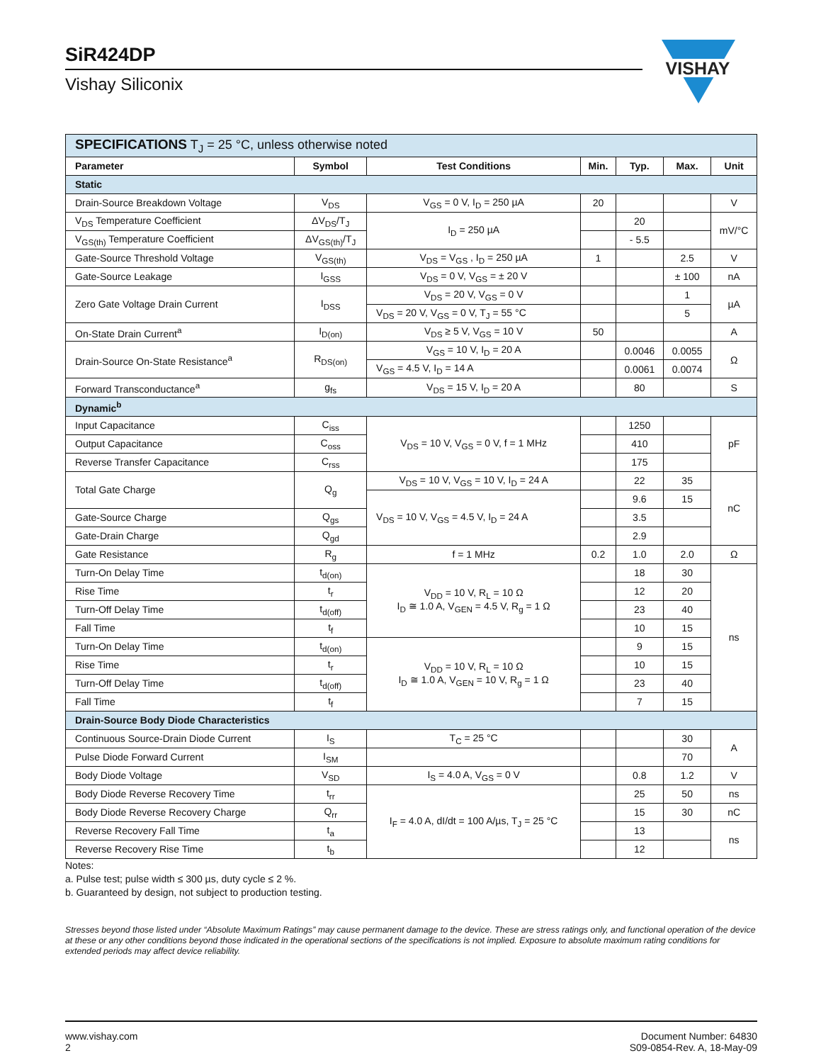SiR424DP
Vishay Siliconix
VISHAY
| SPECIFICATIONS T<sub>J</sub> = 25 °C, unless otherwise noted | | | | | | |
| --- | --- | --- | --- | --- | --- | --- |
| Parameter | Symbol | Test Conditions | Min. | Typ. | Max. | Unit |
| Static | | | | | | |
| Drain-Source Breakdown Voltage | V<sub>DS</sub> | V<sub>GS</sub> = 0 V, I<sub>D</sub> = 250 µA | 20 | | | V |
| V<sub>DS</sub> Temperature Coefficient | ΔV<sub>DS</sub>/T<sub>J</sub> | I<sub>D</sub> = 250 µA | | 20 | | mV/°C |
| V<sub>GS(th)</sub> Temperature Coefficient | ΔV<sub>GS(th)</sub>/T<sub>J</sub> | | | - 5.5 | | |
| Gate-Source Threshold Voltage | V<sub>GS(th)</sub> | V<sub>DS</sub> = V<sub>GS</sub> , I<sub>D</sub> = 250 µA | 1 | | 2.5 | V |
| Gate-Source Leakage | I<sub>GSS</sub> | V<sub>DS</sub> = 0 V, V<sub>GS</sub> = ± 20 V | | | ± 100 | nA |
| Zero Gate Voltage Drain Current | I<sub>DSS</sub> | V<sub>DS</sub> = 20 V, V<sub>GS</sub> = 0 V | | | 1 | µA |
| | | V<sub>DS</sub> = 20 V, V<sub>GS</sub> = 0 V, T<sub>J</sub> = 55 °C | | | 5 | |
| On-State Drain Current<sup>a</sup> | I<sub>D(on)</sub> | V<sub>DS</sub> ≥ 5 V, V<sub>GS</sub> = 10 V | 50 | | | A |
| Drain-Source On-State Resistance<sup>a</sup> | R<sub>DS(on)</sub> | V<sub>GS</sub> = 10 V, I<sub>D</sub> = 20 A | | 0.0046 | 0.0055 | Ω |
| | | V<sub>GS</sub> = 4.5 V, I<sub>D</sub> = 14 A | | 0.0061 | 0.0074 | |
| Forward Transconductance<sup>a</sup> | g<sub>fs</sub> | V<sub>DS</sub> = 15 V, I<sub>D</sub> = 20 A | | 80 | | S |
| Dynamic<sup>b</sup> | | | | | | |
| Input Capacitance | C<sub>iss</sub> | V<sub>DS</sub> = 10 V, V<sub>GS</sub> = 0 V, f = 1 MHz | | 1250 | | pF |
| Output Capacitance | C<sub>oss</sub> | | | 410 | | |
| Reverse Transfer Capacitance | C<sub>rss</sub> | | | 175 | | |
| Total Gate Charge | Q<sub>g</sub> | V<sub>DS</sub> = 10 V, V<sub>GS</sub> = 10 V, I<sub>D</sub> = 24 A | | 22 | 35 | nC |
| | | V<sub>DS</sub> = 10 V, V<sub>GS</sub> = 4.5 V, I<sub>D</sub> = 24 A | | 9.6 | 15 | |
| Gate-Source Charge | Q<sub>gs</sub> | | | 3.5 | | |
| Gate-Drain Charge | Q<sub>gd</sub> | | | 2.9 | | |
| Gate Resistance | R<sub>g</sub> | f = 1 MHz | 0.2 | 1.0 | 2.0 | Ω |
| Turn-On Delay Time | t<sub>d(on)</sub> | V<sub>DD</sub> = 10 V, R<sub>L</sub> = 10 Ω I<sub>D</sub> ≅ 1.0 A, V<sub>GEN</sub> = 4.5 V, R<sub>g</sub> = 1 Ω | | 18 | 30 | ns |
| Rise Time | t<sub>r</sub> | | | 12 | 20 | |
| Turn-Off Delay Time | t<sub>d(off)</sub> | | | 23 | 40 | |
| Fall Time | t<sub>f</sub> | | | 10 | 15 | |
| Turn-On Delay Time | t<sub>d(on)</sub> | V<sub>DD</sub> = 10 V, R<sub>L</sub> = 10 Ω I<sub>D</sub> ≅ 1.0 A, V<sub>GEN</sub> = 10 V, R<sub>g</sub> = 1 Ω | | 9 | 15 | |
| Rise Time | t<sub>r</sub> | | | 10 | 15 | |
| Turn-Off Delay Time | t<sub>d(off)</sub> | | | 23 | 40 | |
| Fall Time | t<sub>f</sub> | | | 7 | 15 | |
| Drain-Source Body Diode Characteristics | | | | | | |
| Continuous Source-Drain Diode Current | I<sub>S</sub> | T<sub>C</sub> = 25 °C | | | 30 | A |
| Pulse Diode Forward Current | I<sub>SM</sub> | | | | 70 | |
| Body Diode Voltage | V<sub>SD</sub> | I<sub>S</sub> = 4.0 A, V<sub>GS</sub> = 0 V | | 0.8 | 1.2 | V |
| Body Diode Reverse Recovery Time | t<sub>rr</sub> | I<sub>F</sub> = 4.0 A, dI/dt = 100 A/µs, T<sub>J</sub> = 25 °C | | 25 | 50 | ns |
| Body Diode Reverse Recovery Charge | Q<sub>rr</sub> | | | 15 | 30 | nC |
| Reverse Recovery Fall Time | t<sub>a</sub> | | | 13 | | ns |
| Reverse Recovery Rise Time | t<sub>b</sub> | | | 12 | | |
Notes:
a. Pulse test; pulse width ≤ 300 µs, duty cycle ≤ 2 %.
b. Guaranteed by design, not subject to production testing.
Stresses beyond those listed under “Absolute Maximum Ratings” may cause permanent damage to the device. These are stress ratings only, and functional operation of the device at these or any other conditions beyond those indicated in the operational sections of the specifications is not implied. Exposure to absolute maximum rating conditions for extended periods may affect device reliability.
www.vishay.com
2
Document Number: 64830
S09-0854-Rev. A, 18-May-09